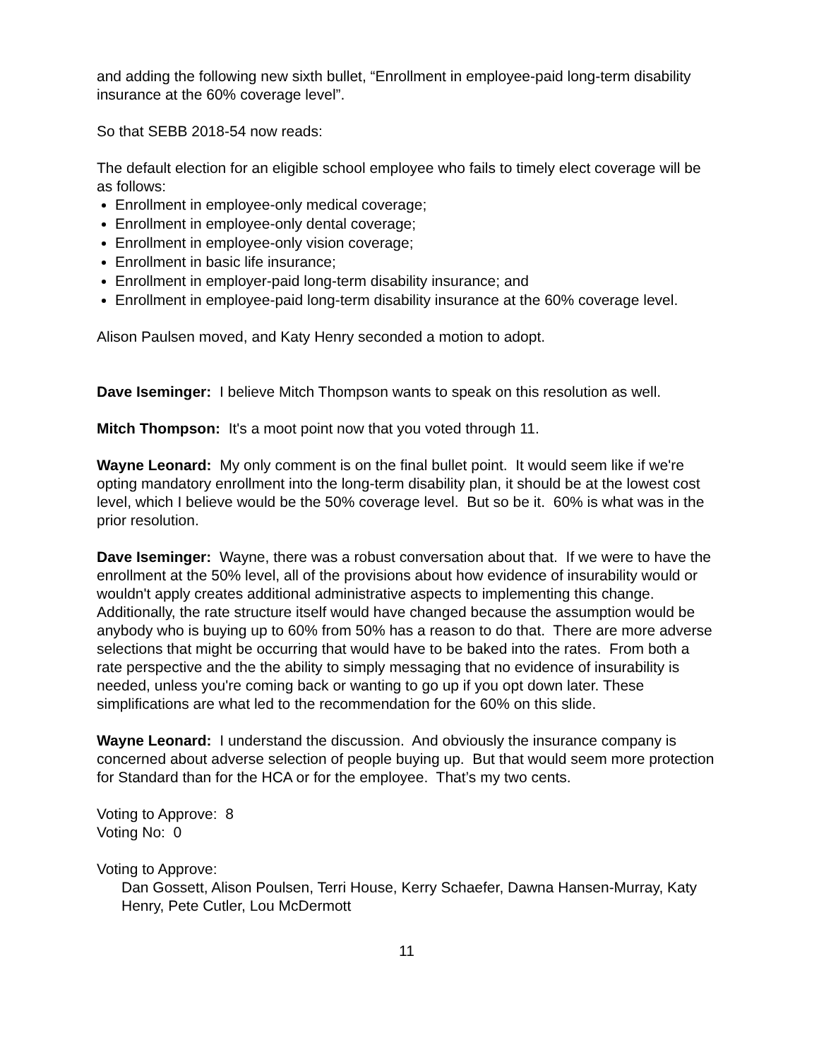and adding the following new sixth bullet, “Enrollment in employee-paid long-term disability insurance at the 60% coverage level”.
So that SEBB 2018-54 now reads:
The default election for an eligible school employee who fails to timely elect coverage will be as follows:
Enrollment in employee-only medical coverage;
Enrollment in employee-only dental coverage;
Enrollment in employee-only vision coverage;
Enrollment in basic life insurance;
Enrollment in employer-paid long-term disability insurance; and
Enrollment in employee-paid long-term disability insurance at the 60% coverage level.
Alison Paulsen moved, and Katy Henry seconded a motion to adopt.
Dave Iseminger: I believe Mitch Thompson wants to speak on this resolution as well.
Mitch Thompson: It's a moot point now that you voted through 11.
Wayne Leonard: My only comment is on the final bullet point. It would seem like if we're opting mandatory enrollment into the long-term disability plan, it should be at the lowest cost level, which I believe would be the 50% coverage level. But so be it. 60% is what was in the prior resolution.
Dave Iseminger: Wayne, there was a robust conversation about that. If we were to have the enrollment at the 50% level, all of the provisions about how evidence of insurability would or wouldn't apply creates additional administrative aspects to implementing this change. Additionally, the rate structure itself would have changed because the assumption would be anybody who is buying up to 60% from 50% has a reason to do that. There are more adverse selections that might be occurring that would have to be baked into the rates. From both a rate perspective and the the ability to simply messaging that no evidence of insurability is needed, unless you're coming back or wanting to go up if you opt down later. These simplifications are what led to the recommendation for the 60% on this slide.
Wayne Leonard: I understand the discussion. And obviously the insurance company is concerned about adverse selection of people buying up. But that would seem more protection for Standard than for the HCA or for the employee. That’s my two cents.
Voting to Approve: 8
Voting No: 0
Voting to Approve:
Dan Gossett, Alison Poulsen, Terri House, Kerry Schaefer, Dawna Hansen-Murray, Katy Henry, Pete Cutler, Lou McDermott
11